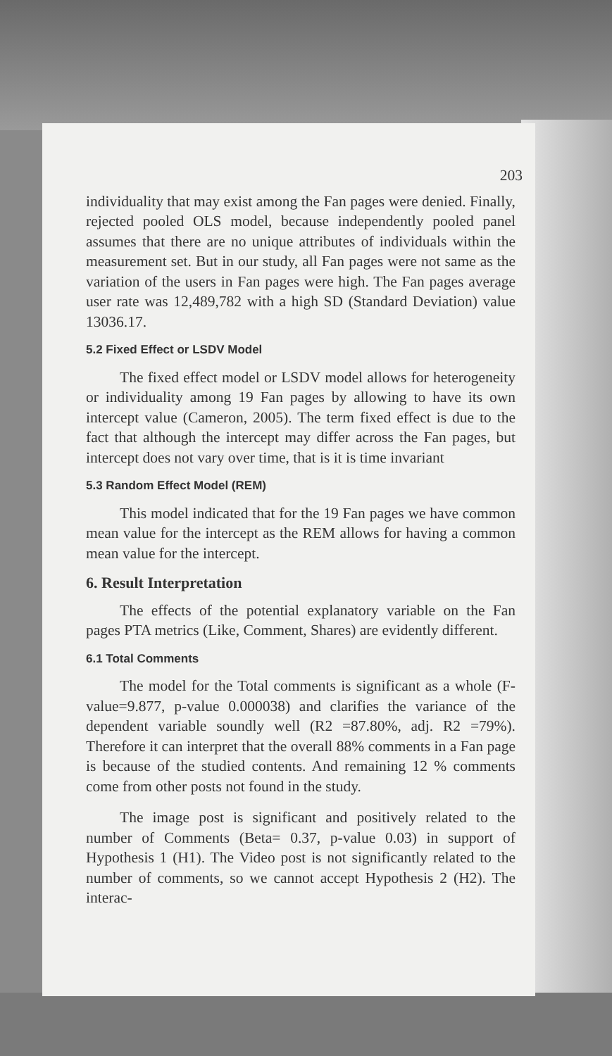203
individuality that may exist among the Fan pages were denied. Finally, rejected pooled OLS model, because independently pooled panel assumes that there are no unique attributes of individuals within the measurement set. But in our study, all Fan pages were not same as the variation of the users in Fan pages were high. The Fan pages average user rate was 12,489,782 with a high SD (Standard Deviation) value 13036.17.
5.2 Fixed Effect or LSDV Model
The fixed effect model or LSDV model allows for heterogeneity or individuality among 19 Fan pages by allowing to have its own intercept value (Cameron, 2005). The term fixed effect is due to the fact that although the intercept may differ across the Fan pages, but intercept does not vary over time, that is it is time invariant
5.3 Random Effect Model (REM)
This model indicated that for the 19 Fan pages we have common mean value for the intercept as the REM allows for having a common mean value for the intercept.
6. Result Interpretation
The effects of the potential explanatory variable on the Fan pages PTA metrics (Like, Comment, Shares) are evidently different.
6.1 Total Comments
The model for the Total comments is significant as a whole (F-value=9.877, p-value 0.000038) and clarifies the variance of the dependent variable soundly well (R2 =87.80%, adj. R2 =79%). Therefore it can interpret that the overall 88% comments in a Fan page is because of the studied contents. And remaining 12 % comments come from other posts not found in the study.
The image post is significant and positively related to the number of Comments (Beta= 0.37, p-value 0.03) in support of Hypothesis 1 (H1). The Video post is not significantly related to the number of comments, so we cannot accept Hypothesis 2 (H2). The interac-